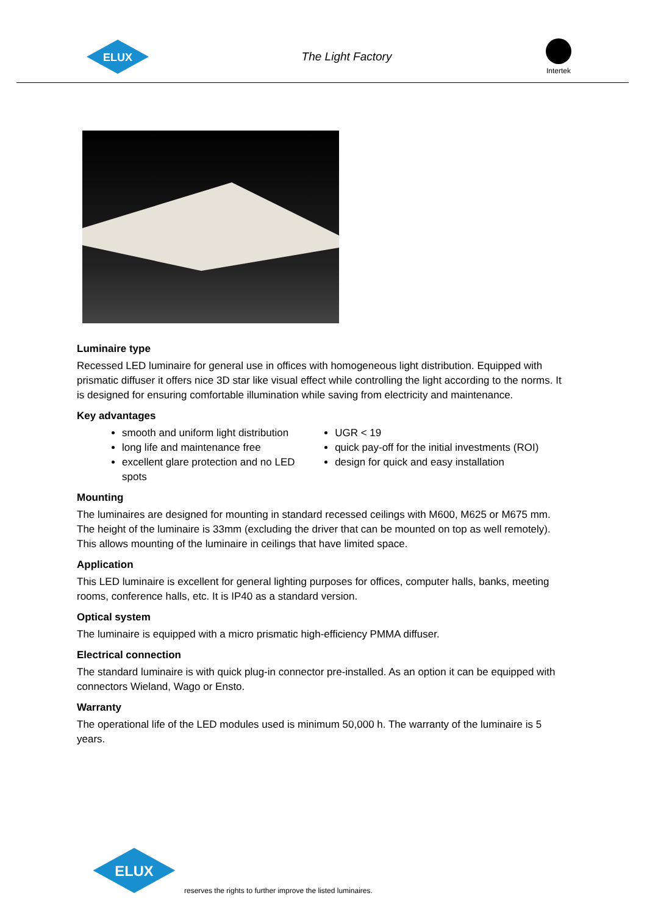ELUX
The Light Factory
Intertek
Luminaire type
Recessed LED luminaire for general use in offices with homogeneous light distribution. Equipped with prismatic diffuser it offers nice 3D star like visual effect while controlling the light according to the norms. It is designed for ensuring comfortable illumination while saving from electricity and maintenance.
Key advantages
smooth and uniform light distribution
long life and maintenance free
excellent glare protection and no LED spots
UGR < 19
quick pay-off for the initial investments (ROI)
design for quick and easy installation
Mounting
The luminaires are designed for mounting in standard recessed ceilings with M600, M625 or M675 mm. The height of the luminaire is 33mm (excluding the driver that can be mounted on top as well remotely). This allows mounting of the luminaire in ceilings that have limited space.
Application
This LED luminaire is excellent for general lighting purposes for offices, computer halls, banks, meeting rooms, conference halls, etc. It is IP40 as a standard version.
Optical system
The luminaire is equipped with a micro prismatic high-efficiency PMMA diffuser.
Electrical connection
The standard luminaire is with quick plug-in connector pre-installed. As an option it can be equipped with connectors Wieland, Wago or Ensto.
Warranty
The operational life of the LED modules used is minimum 50,000 h. The warranty of the luminaire is 5 years.
ELUX
reserves the rights to further improve the listed luminaires.